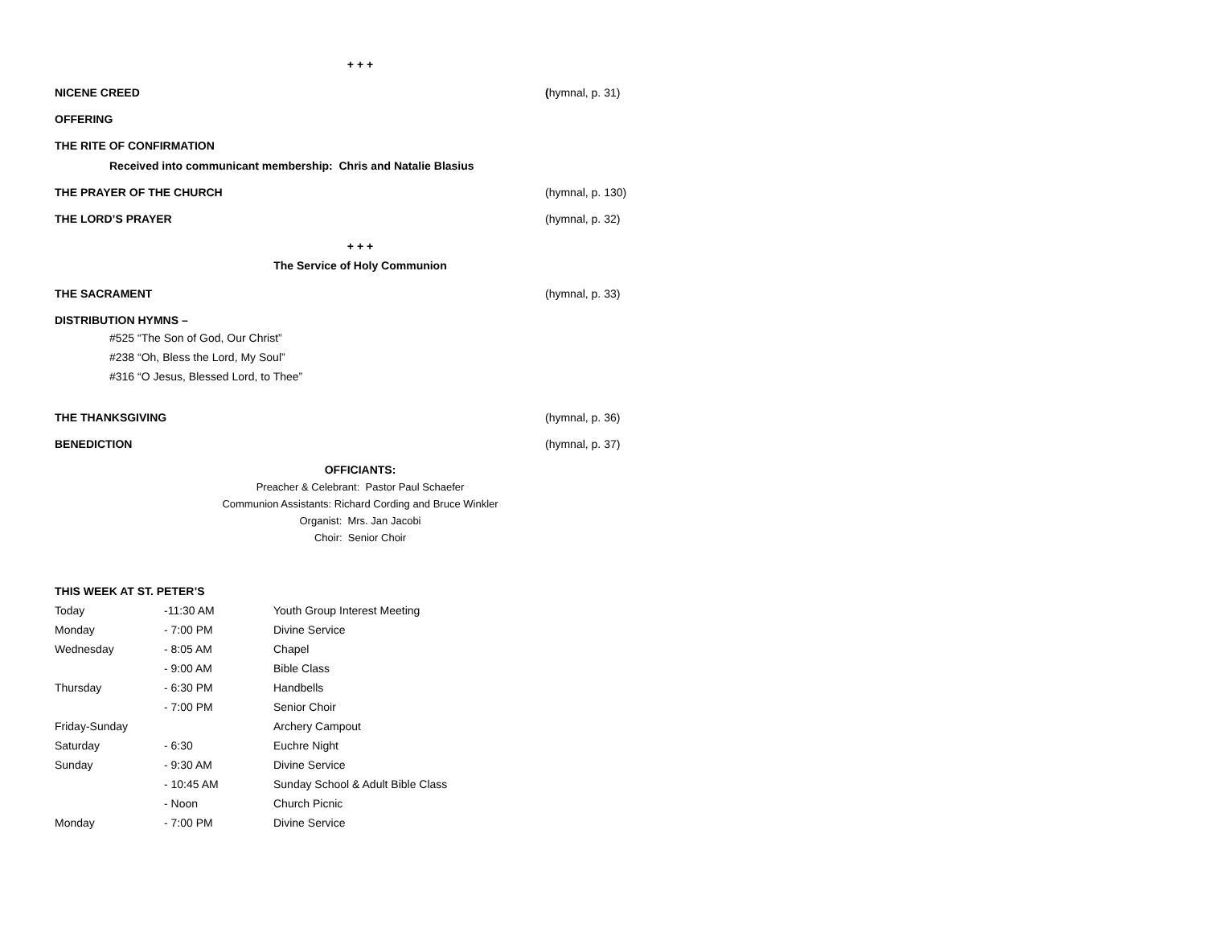+ + +
NICENE CREED (hymnal, p. 31)
OFFERING
THE RITE OF CONFIRMATION
Received into communicant membership: Chris and Natalie Blasius
THE PRAYER OF THE CHURCH (hymnal, p. 130)
THE LORD’S PRAYER (hymnal, p. 32)
+ + +
The Service of Holy Communion
THE SACRAMENT (hymnal, p. 33)
DISTRIBUTION HYMNS –
#525 “The Son of God, Our Christ”
#238 “Oh, Bless the Lord, My Soul”
#316 “O Jesus, Blessed Lord, to Thee”
THE THANKSGIVING (hymnal, p. 36)
BENEDICTION (hymnal, p. 37)
OFFICIANTS:
Preacher & Celebrant: Pastor Paul Schaefer
Communion Assistants: Richard Cording and Bruce Winkler
Organist: Mrs. Jan Jacobi
Choir: Senior Choir
THIS WEEK AT ST. PETER’S
| Today | -11:30 AM | Youth Group Interest Meeting |
| Monday | - 7:00 PM | Divine Service |
| Wednesday | - 8:05 AM | Chapel |
| | - 9:00 AM | Bible Class |
| Thursday | - 6:30 PM | Handbells |
| | - 7:00 PM | Senior Choir |
| Friday-Sunday | | Archery Campout |
| Saturday | - 6:30 | Euchre Night |
| Sunday | - 9:30 AM | Divine Service |
| | - 10:45 AM | Sunday School & Adult Bible Class |
| | - Noon | Church Picnic |
| Monday | - 7:00 PM | Divine Service |